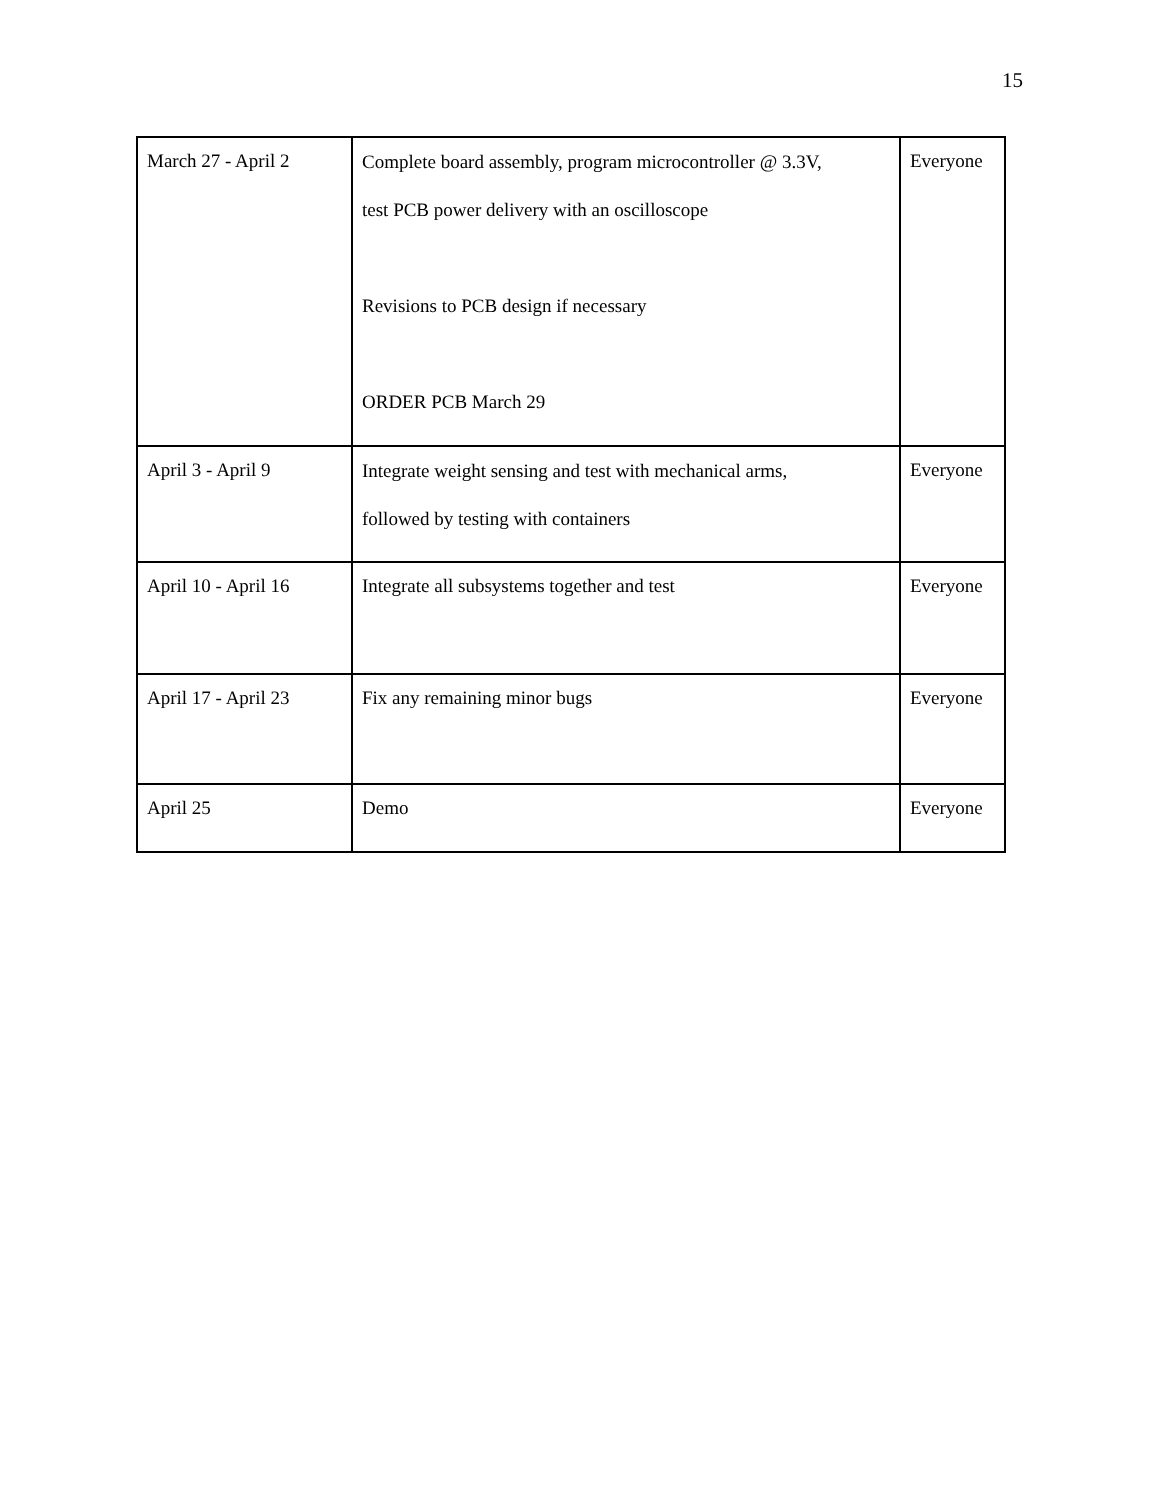15
| March 27 - April 2 | Complete board assembly, program microcontroller @ 3.3V, test PCB power delivery with an oscilloscope Revisions to PCB design if necessary ORDER PCB March 29 | Everyone |
| April 3 - April 9 | Integrate weight sensing and test with mechanical arms, followed by testing with containers | Everyone |
| April 10 - April 16 | Integrate all subsystems together and test | Everyone |
| April 17 - April 23 | Fix any remaining minor bugs | Everyone |
| April 25 | Demo | Everyone |